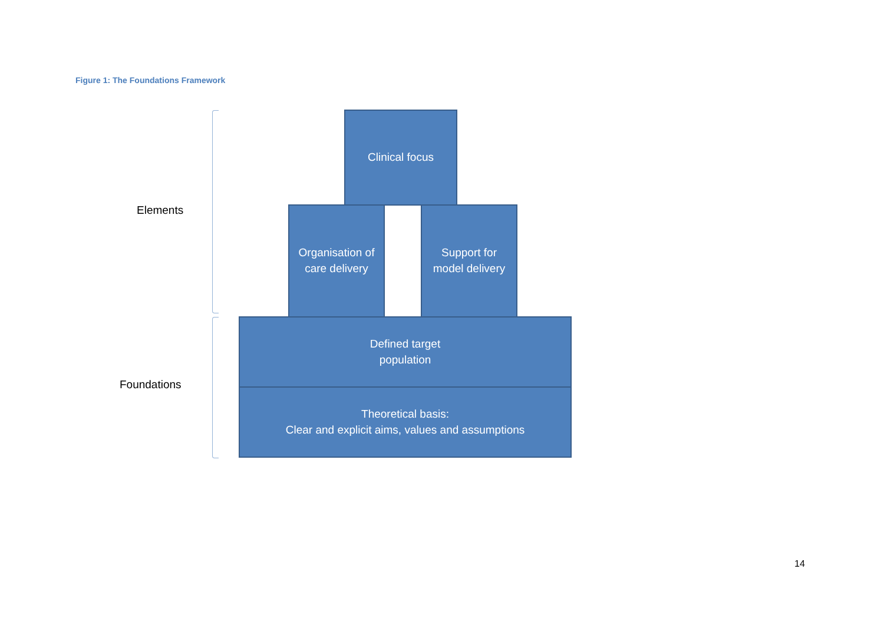Figure 1: The Foundations Framework
Elements
Foundations
Clinical focus
Organisation of
care delivery
Support for
model delivery
Defined target
population
Theoretical basis:
Clear and explicit aims, values and assumptions
14